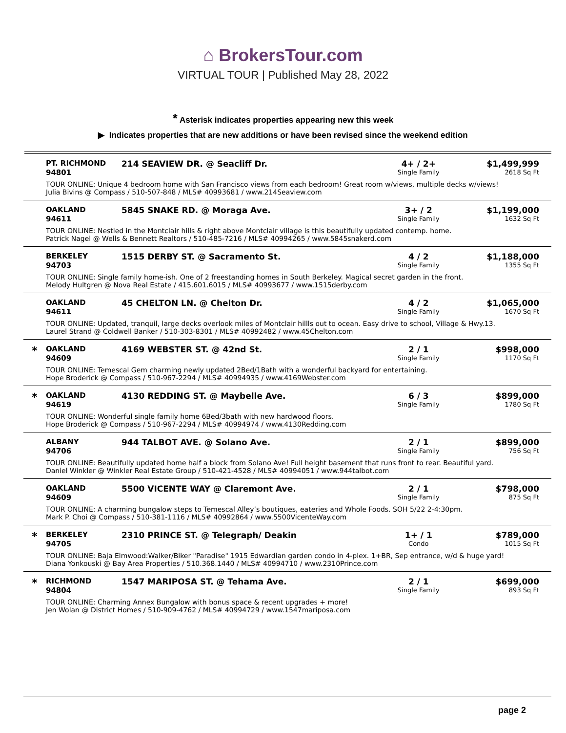⌂ BrokersTour.com
VIRTUAL TOUR | Published May 28, 2022
* Asterisk indicates properties appearing new this week
▶ Indicates properties that are new additions or have been revised since the weekend edition
| | PT. RICHMOND 94801 | 214 SEAVIEW DR. @ Seacliff Dr. | 4+ / 2+ Single Family | $1,499,999 2618 Sq Ft |
| | TOUR ONLINE: Unique 4 bedroom home with San Francisco views from each bedroom! Great room w/views, multiple decks w/views! Julia Bivins @ Compass / 510-507-848 / MLS# 40993681 / www.214Seaview.com | | | |
| | OAKLAND 94611 | 5845 SNAKE RD. @ Moraga Ave. | 3+ / 2 Single Family | $1,199,000 1632 Sq Ft |
| | TOUR ONLINE: Nestled in the Montclair hills & right above Montclair village is this beautifully updated contemp. home. Patrick Nagel @ Wells & Bennett Realtors / 510-485-7216 / MLS# 40994265 / www.5845snakerd.com | | | |
| | BERKELEY 94703 | 1515 DERBY ST. @ Sacramento St. | 4 / 2 Single Family | $1,188,000 1355 Sq Ft |
| | TOUR ONLINE: Single family home-ish. One of 2 freestanding homes in South Berkeley. Magical secret garden in the front. Melody Hultgren @ Nova Real Estate / 415.601.6015 / MLS# 40993677 / www.1515derby.com | | | |
| | OAKLAND 94611 | 45 CHELTON LN. @ Chelton Dr. | 4 / 2 Single Family | $1,065,000 1670 Sq Ft |
| | TOUR ONLINE: Updated, tranquil, large decks overlook miles of Montclair hillls out to ocean. Easy drive to school, Village & Hwy.13. Laurel Strand @ Coldwell Banker / 510-303-8301 / MLS# 40992482 / www.45Chelton.com | | | |
| * | OAKLAND 94609 | 4169 WEBSTER ST. @ 42nd St. | 2 / 1 Single Family | $998,000 1170 Sq Ft |
| | TOUR ONLINE: Temescal Gem charming newly updated 2Bed/1Bath with a wonderful backyard for entertaining. Hope Broderick @ Compass / 510-967-2294 / MLS# 40994935 / www.4169Webster.com | | | |
| * | OAKLAND 94619 | 4130 REDDING ST. @ Maybelle Ave. | 6 / 3 Single Family | $899,000 1780 Sq Ft |
| | TOUR ONLINE: Wonderful single family home 6Bed/3bath with new hardwood floors. Hope Broderick @ Compass / 510-967-2294 / MLS# 40994974 / www.4130Redding.com | | | |
| | ALBANY 94706 | 944 TALBOT AVE. @ Solano Ave. | 2 / 1 Single Family | $899,000 756 Sq Ft |
| | TOUR ONLINE: Beautifully updated home half a block from Solano Ave! Full height basement that runs front to rear. Beautiful yard. Daniel Winkler @ Winkler Real Estate Group / 510-421-4528 / MLS# 40994051 / www.944talbot.com | | | |
| | OAKLAND 94609 | 5500 VICENTE WAY @ Claremont Ave. | 2 / 1 Single Family | $798,000 875 Sq Ft |
| | TOUR ONLINE: A charming bungalow steps to Temescal Alley’s boutiques, eateries and Whole Foods. SOH 5/22 2-4:30pm. Mark P. Choi @ Compass / 510-381-1116 / MLS# 40992864 / www.5500VicenteWay.com | | | |
| * | BERKELEY 94705 | 2310 PRINCE ST. @ Telegraph/ Deakin | 1+ / 1 Condo | $789,000 1015 Sq Ft |
| | TOUR ONLINE: Baja Elmwood:Walker/Biker "Paradise" 1915 Edwardian garden condo in 4-plex. 1+BR, Sep entrance, w/d & huge yard! Diana Yonkouski @ Bay Area Properties / 510.368.1440 / MLS# 40994710 / www.2310Prince.com | | | |
| * | RICHMOND 94804 | 1547 MARIPOSA ST. @ Tehama Ave. | 2 / 1 Single Family | $699,000 893 Sq Ft |
| | TOUR ONLINE: Charming Annex Bungalow with bonus space & recent upgrades + more! Jen Wolan @ District Homes / 510-909-4762 / MLS# 40994729 / www.1547mariposa.com | | | |
page 2